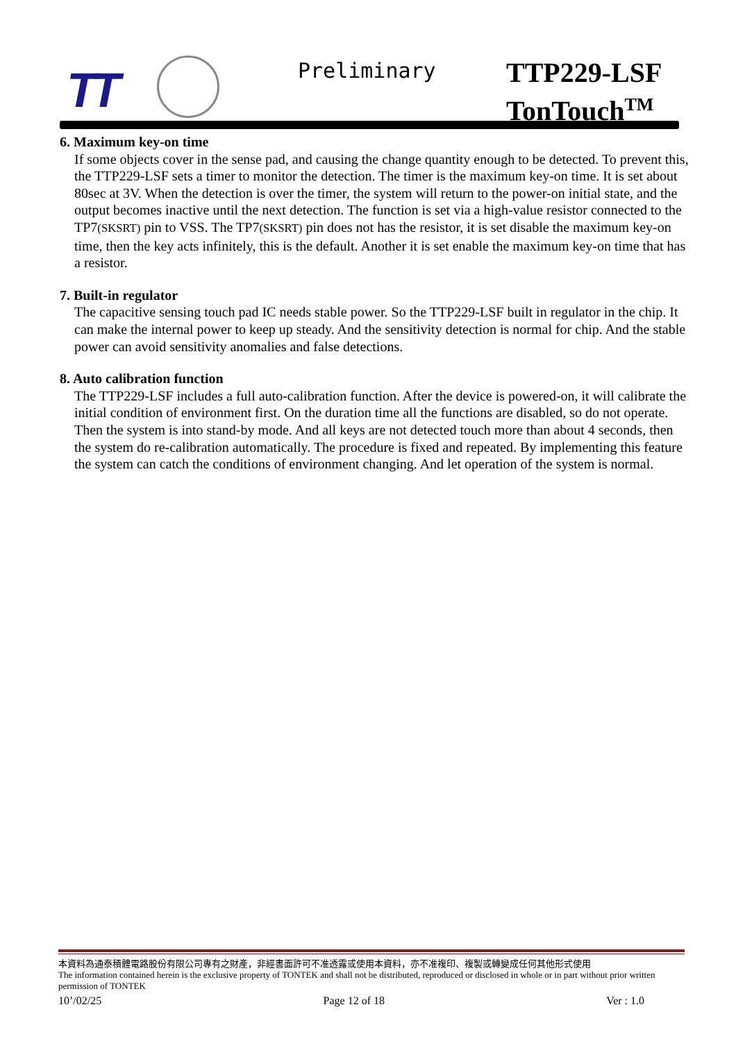TT Preliminary
TTP229-LSF
TonTouch<sup>TM</sup>
6. Maximum key-on time
If some objects cover in the sense pad, and causing the change quantity enough to be detected. To prevent this, the TTP229-LSF sets a timer to monitor the detection. The timer is the maximum key-on time. It is set about 80sec at 3V. When the detection is over the timer, the system will return to the power-on initial state, and the output becomes inactive until the next detection. The function is set via a high-value resistor connected to the TP7(SKSRT) pin to VSS. The TP7(SKSRT) pin does not has the resistor, it is set disable the maximum key-on time, then the key acts infinitely, this is the default. Another it is set enable the maximum key-on time that has a resistor.
7. Built-in regulator
The capacitive sensing touch pad IC needs stable power. So the TTP229-LSF built in regulator in the chip. It can make the internal power to keep up steady. And the sensitivity detection is normal for chip. And the stable power can avoid sensitivity anomalies and false detections.
8. Auto calibration function
The TTP229-LSF includes a full auto-calibration function. After the device is powered-on, it will calibrate the initial condition of environment first. On the duration time all the functions are disabled, so do not operate. Then the system is into stand-by mode. And all keys are not detected touch more than about 4 seconds, then the system do re-calibration automatically. The procedure is fixed and repeated. By implementing this feature the system can catch the conditions of environment changing. And let operation of the system is normal.
本資料為通泰積體電路股份有限公司專有之財產，非經書面許可不准透露或使用本資料，亦不准複印、複製或轉變成任何其他形式使用
The information contained herein is the exclusive property of TONTEK and shall not be distributed, reproduced or disclosed in whole or in part without prior written permission of TONTEK
10’/02/25 Page 12 of 18 Ver : 1.0